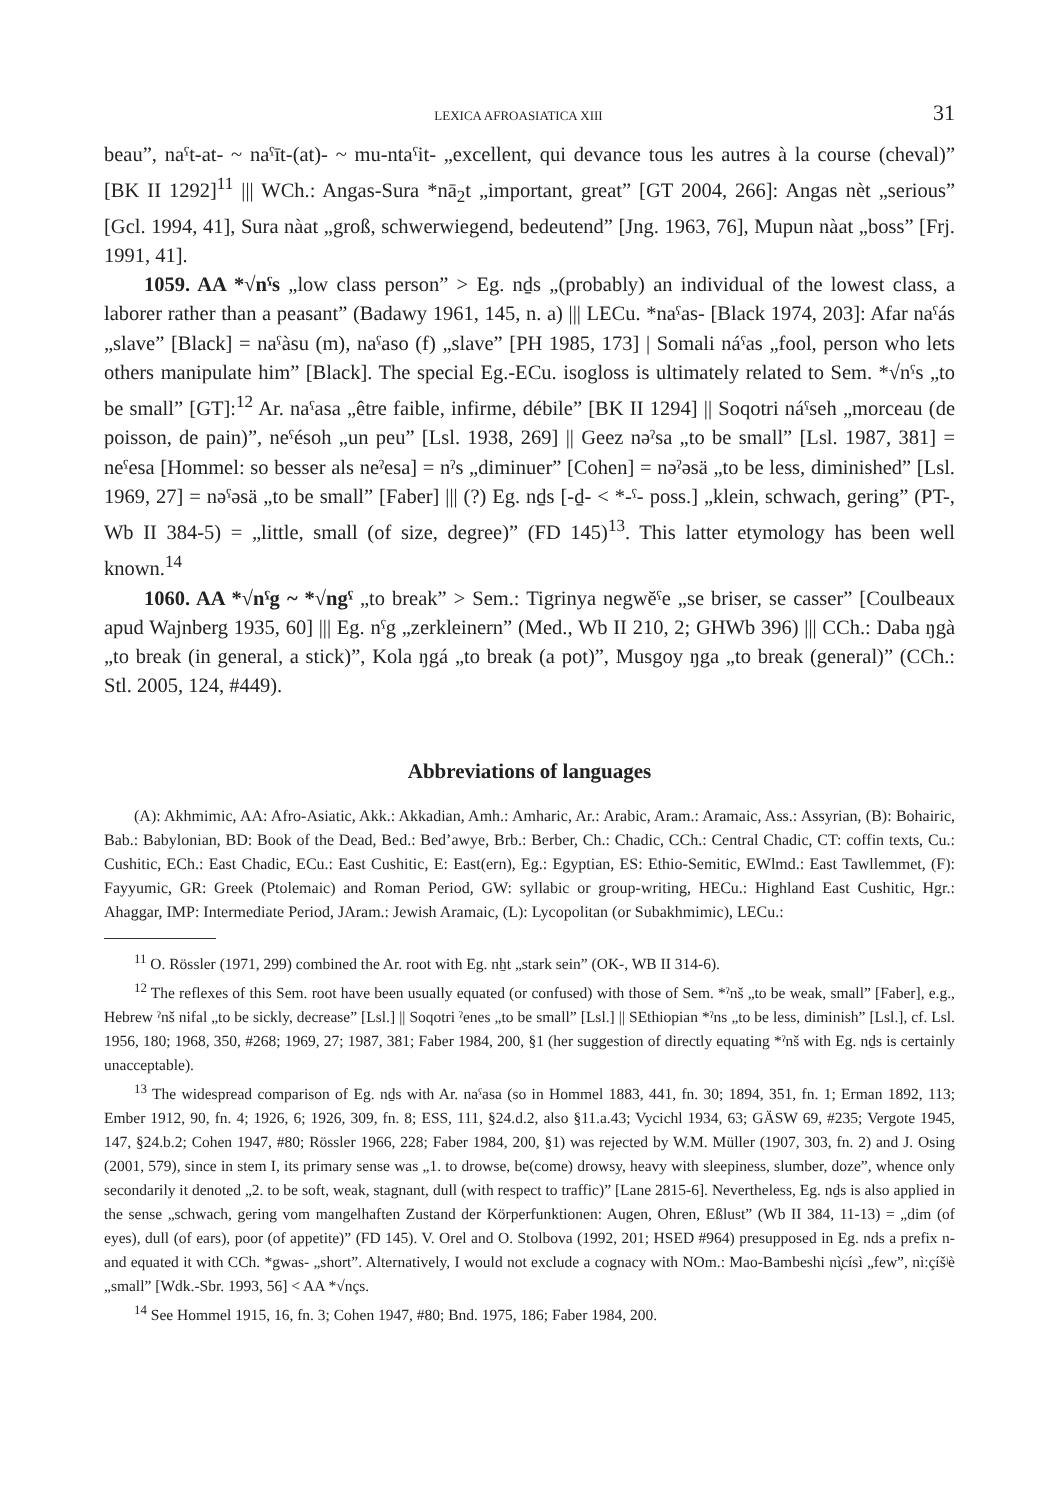LEXICA AFROASIATICA XIII 31
beau”, naˤt-at- ~ naˤīt-(at)- ~ mu-ntaˤit- „excellent, qui devance tous les autres à la course (cheval)” [BK II 1292]<sup>11</sup> ||| WCh.: Angas-Sura *nā<sub>2</sub>t „important, great” [GT 2004, 266]: Angas nèt „serious” [Gcl. 1994, 41], Sura nàat „groß, schwerwiegend, bedeutend” [Jng. 1963, 76], Mupun nàat „boss” [Frj. 1991, 41].
1059. AA *√nˤs „low class person” > Eg. nḏs „(probably) an individual of the lowest class, a laborer rather than a peasant” (Badawy 1961, 145, n. a) ||| LECu. *naˤas- [Black 1974, 203]: Afar naˤás „slave” [Black] = naˤàsu (m), naˤaso (f) „slave” [PH 1985, 173] | Somali náˤas „fool, person who lets others manipulate him” [Black]. The special Eg.-ECu. isogloss is ultimately related to Sem. *√nˤs „to be small” [GT]:<sup>12</sup> Ar. naˤasa „être faible, infirme, débile” [BK II 1294] || Soqotri náˤseh „morceau (de poisson, de pain)”, neˤésoh „un peu” [Lsl. 1938, 269] || Geez nəˀsa „to be small” [Lsl. 1987, 381] = neˤesa [Hommel: so besser als neˀesa] = nˀs „diminuer” [Cohen] = nəˀəsä „to be less, diminished” [Lsl. 1969, 27] = nəˤəsä „to be small” [Faber] ||| (?) Eg. nḏs [-ḏ- < *-ˤ- poss.] „klein, schwach, gering” (PT-, Wb II 384-5) = „little, small (of size, degree)” (FD 145)<sup>13</sup>. This latter etymology has been well known.<sup>14</sup>
1060. AA *√nˤg ~ *√ngˤ „to break” > Sem.: Tigrinya negwĕˤe „se briser, se casser” [Coulbeaux apud Wajnberg 1935, 60] ||| Eg. nˤg „zerkleinern” (Med., Wb II 210, 2; GHWb 396) ||| CCh.: Daba ŋgà „to break (in general, a stick)”, Kola ŋgá „to break (a pot)”, Musgoy ŋga „to break (general)” (CCh.: Stl. 2005, 124, #449).
Abbreviations of languages
(A): Akhmimic, AA: Afro-Asiatic, Akk.: Akkadian, Amh.: Amharic, Ar.: Arabic, Aram.: Aramaic, Ass.: Assyrian, (B): Bohairic, Bab.: Babylonian, BD: Book of the Dead, Bed.: Bed’awye, Brb.: Berber, Ch.: Chadic, CCh.: Central Chadic, CT: coffin texts, Cu.: Cushitic, ECh.: East Chadic, ECu.: East Cushitic, E: East(ern), Eg.: Egyptian, ES: Ethio-Semitic, EWlmd.: East Tawllemmet, (F): Fayyumic, GR: Greek (Ptolemaic) and Roman Period, GW: syllabic or group-writing, HECu.: Highland East Cushitic, Hgr.: Ahaggar, IMP: Intermediate Period, JAram.: Jewish Aramaic, (L): Lycopolitan (or Subakhmimic), LECu.:
<sup>11</sup> O. Rössler (1971, 299) combined the Ar. root with Eg. nẖt „stark sein” (OK-, WB II 314-6).
<sup>12</sup> The reflexes of this Sem. root have been usually equated (or confused) with those of Sem. *ˀnš „to be weak, small” [Faber], e.g., Hebrew ˀnš nifal „to be sickly, decrease” [Lsl.] || Soqotri ˀenes „to be small” [Lsl.] || SEthiopian *ˀns „to be less, diminish” [Lsl.], cf. Lsl. 1956, 180; 1968, 350, #268; 1969, 27; 1987, 381; Faber 1984, 200, §1 (her suggestion of directly equating *ˀnš with Eg. nḏs is certainly unacceptable).
<sup>13</sup> The widespread comparison of Eg. nḏs with Ar. naˤasa (so in Hommel 1883, 441, fn. 30; 1894, 351, fn. 1; Erman 1892, 113; Ember 1912, 90, fn. 4; 1926, 6; 1926, 309, fn. 8; ESS, 111, §24.d.2, also §11.a.43; Vycichl 1934, 63; GÄSW 69, #235; Vergote 1945, 147, §24.b.2; Cohen 1947, #80; Rössler 1966, 228; Faber 1984, 200, §1) was rejected by W.M. Müller (1907, 303, fn. 2) and J. Osing (2001, 579), since in stem I, its primary sense was „1. to drowse, be(come) drowsy, heavy with sleepiness, slumber, doze”, whence only secondarily it denoted „2. to be soft, weak, stagnant, dull (with respect to traffic)” [Lane 2815-6]. Nevertheless, Eg. nḏs is also applied in the sense „schwach, gering vom mangelhaften Zustand der Körperfunktionen: Augen, Ohren, Eßlust” (Wb II 384, 11-13) = „dim (of eyes), dull (of ears), poor (of appetite)” (FD 145). V. Orel and O. Stolbova (1992, 201; HSED #964) presupposed in Eg. nds a prefix n- and equated it with CCh. *gwas- „short”. Alternatively, I would not exclude a cognacy with NOm.: Mao-Bambeshi nì̧císì „few”, nì:çíšʲè „small” [Wdk.-Sbr. 1993, 56] < AA *√nçs.
<sup>14</sup> See Hommel 1915, 16, fn. 3; Cohen 1947, #80; Bnd. 1975, 186; Faber 1984, 200.